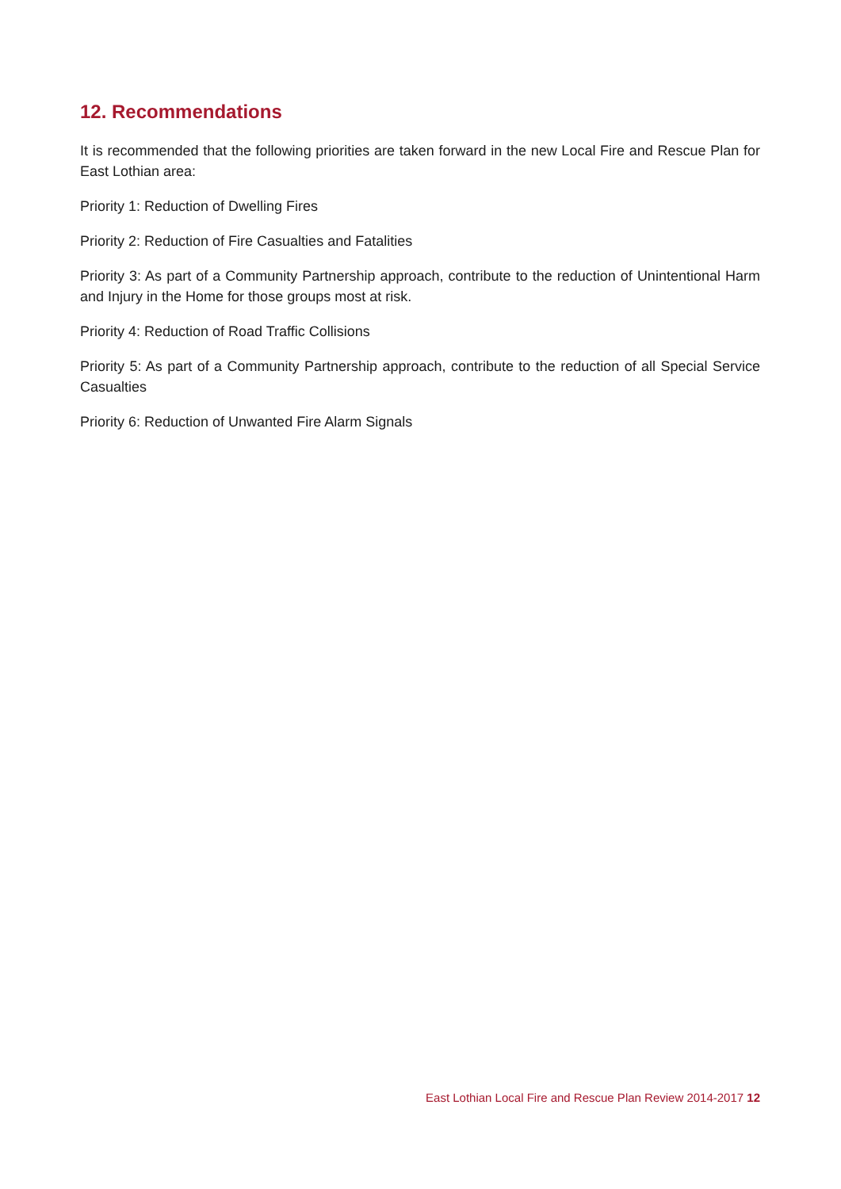12. Recommendations
It is recommended that the following priorities are taken forward in the new Local Fire and Rescue Plan for East Lothian area:
Priority 1: Reduction of Dwelling Fires
Priority 2: Reduction of Fire Casualties and Fatalities
Priority 3: As part of a Community Partnership approach, contribute to the reduction of Unintentional Harm and Injury in the Home for those groups most at risk.
Priority 4: Reduction of Road Traffic Collisions
Priority 5: As part of a Community Partnership approach, contribute to the reduction of all Special Service Casualties
Priority 6: Reduction of Unwanted Fire Alarm Signals
East Lothian Local Fire and Rescue Plan Review 2014-2017 12